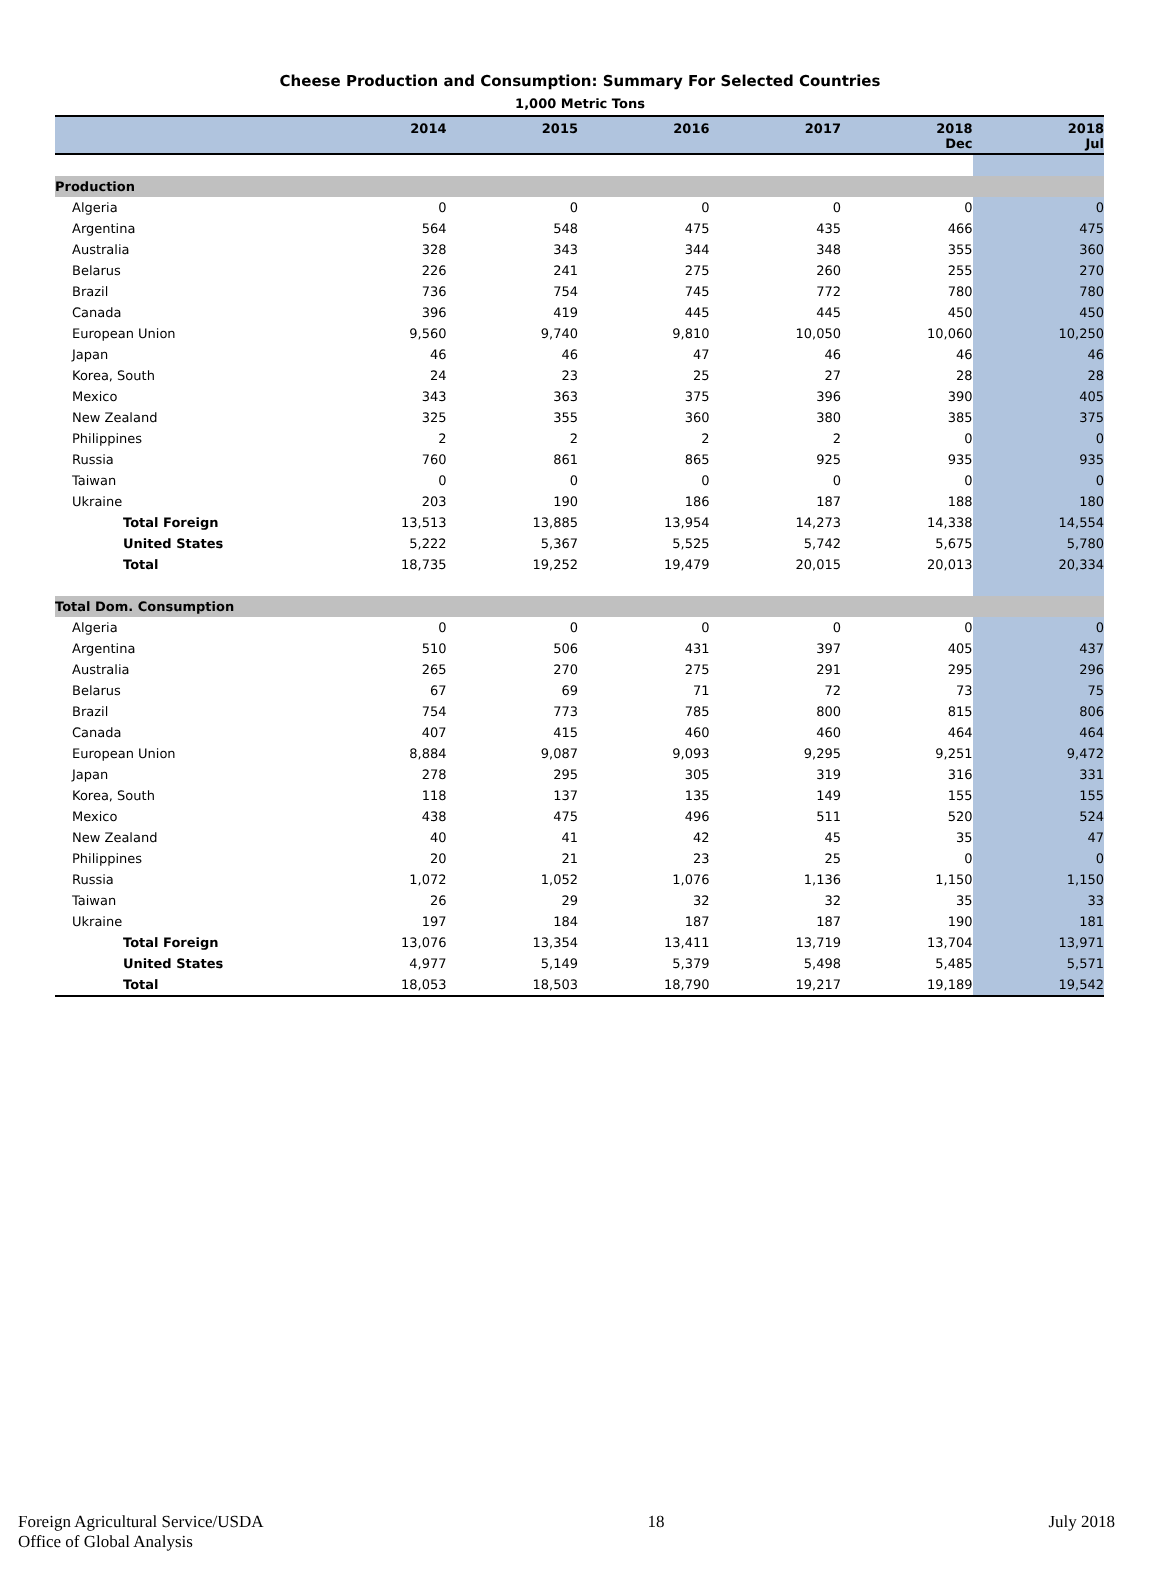Cheese Production and Consumption: Summary For Selected Countries
1,000 Metric Tons
| | 2014 | 2015 | 2016 | 2017 | 2018 Dec | 2018 Jul |
| --- | --- | --- | --- | --- | --- | --- |
| Production | | | | | | |
| Algeria | 0 | 0 | 0 | 0 | 0 | 0 |
| Argentina | 564 | 548 | 475 | 435 | 466 | 475 |
| Australia | 328 | 343 | 344 | 348 | 355 | 360 |
| Belarus | 226 | 241 | 275 | 260 | 255 | 270 |
| Brazil | 736 | 754 | 745 | 772 | 780 | 780 |
| Canada | 396 | 419 | 445 | 445 | 450 | 450 |
| European Union | 9,560 | 9,740 | 9,810 | 10,050 | 10,060 | 10,250 |
| Japan | 46 | 46 | 47 | 46 | 46 | 46 |
| Korea, South | 24 | 23 | 25 | 27 | 28 | 28 |
| Mexico | 343 | 363 | 375 | 396 | 390 | 405 |
| New Zealand | 325 | 355 | 360 | 380 | 385 | 375 |
| Philippines | 2 | 2 | 2 | 2 | 0 | 0 |
| Russia | 760 | 861 | 865 | 925 | 935 | 935 |
| Taiwan | 0 | 0 | 0 | 0 | 0 | 0 |
| Ukraine | 203 | 190 | 186 | 187 | 188 | 180 |
| Total Foreign | 13,513 | 13,885 | 13,954 | 14,273 | 14,338 | 14,554 |
| United States | 5,222 | 5,367 | 5,525 | 5,742 | 5,675 | 5,780 |
| Total | 18,735 | 19,252 | 19,479 | 20,015 | 20,013 | 20,334 |
| Total Dom. Consumption | | | | | | |
| Algeria | 0 | 0 | 0 | 0 | 0 | 0 |
| Argentina | 510 | 506 | 431 | 397 | 405 | 437 |
| Australia | 265 | 270 | 275 | 291 | 295 | 296 |
| Belarus | 67 | 69 | 71 | 72 | 73 | 75 |
| Brazil | 754 | 773 | 785 | 800 | 815 | 806 |
| Canada | 407 | 415 | 460 | 460 | 464 | 464 |
| European Union | 8,884 | 9,087 | 9,093 | 9,295 | 9,251 | 9,472 |
| Japan | 278 | 295 | 305 | 319 | 316 | 331 |
| Korea, South | 118 | 137 | 135 | 149 | 155 | 155 |
| Mexico | 438 | 475 | 496 | 511 | 520 | 524 |
| New Zealand | 40 | 41 | 42 | 45 | 35 | 47 |
| Philippines | 20 | 21 | 23 | 25 | 0 | 0 |
| Russia | 1,072 | 1,052 | 1,076 | 1,136 | 1,150 | 1,150 |
| Taiwan | 26 | 29 | 32 | 32 | 35 | 33 |
| Ukraine | 197 | 184 | 187 | 187 | 190 | 181 |
| Total Foreign | 13,076 | 13,354 | 13,411 | 13,719 | 13,704 | 13,971 |
| United States | 4,977 | 5,149 | 5,379 | 5,498 | 5,485 | 5,571 |
| Total | 18,053 | 18,503 | 18,790 | 19,217 | 19,189 | 19,542 |
Foreign Agricultural Service/USDA
Office of Global Analysis
18 July 2018